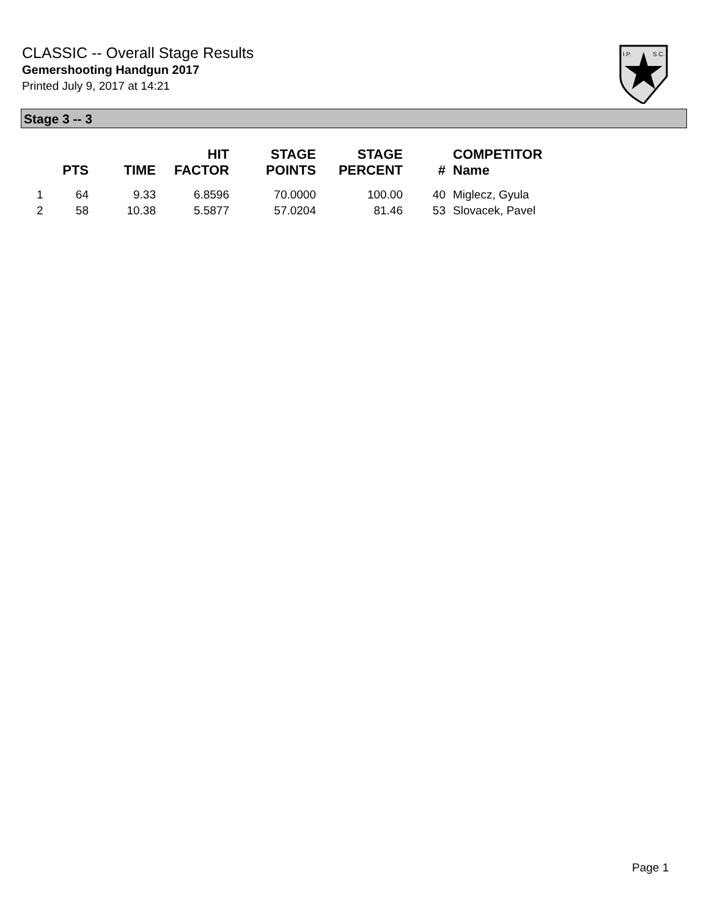CLASSIC -- Overall Stage Results
Gemershooting Handgun 2017
Printed July 9, 2017 at 14:21
I.P.
S.C.
Stage 3 -- 3
| | PTS | TIME | HIT FACTOR | STAGE POINTS | STAGE PERCENT | # | COMPETITOR Name |
| --- | --- | --- | --- | --- | --- | --- | --- |
| 1 | 64 | 9.33 | 6.8596 | 70.0000 | 100.00 | 40 | Miglecz, Gyula |
| 2 | 58 | 10.38 | 5.5877 | 57.0204 | 81.46 | 53 | Slovacek, Pavel |
Page 1